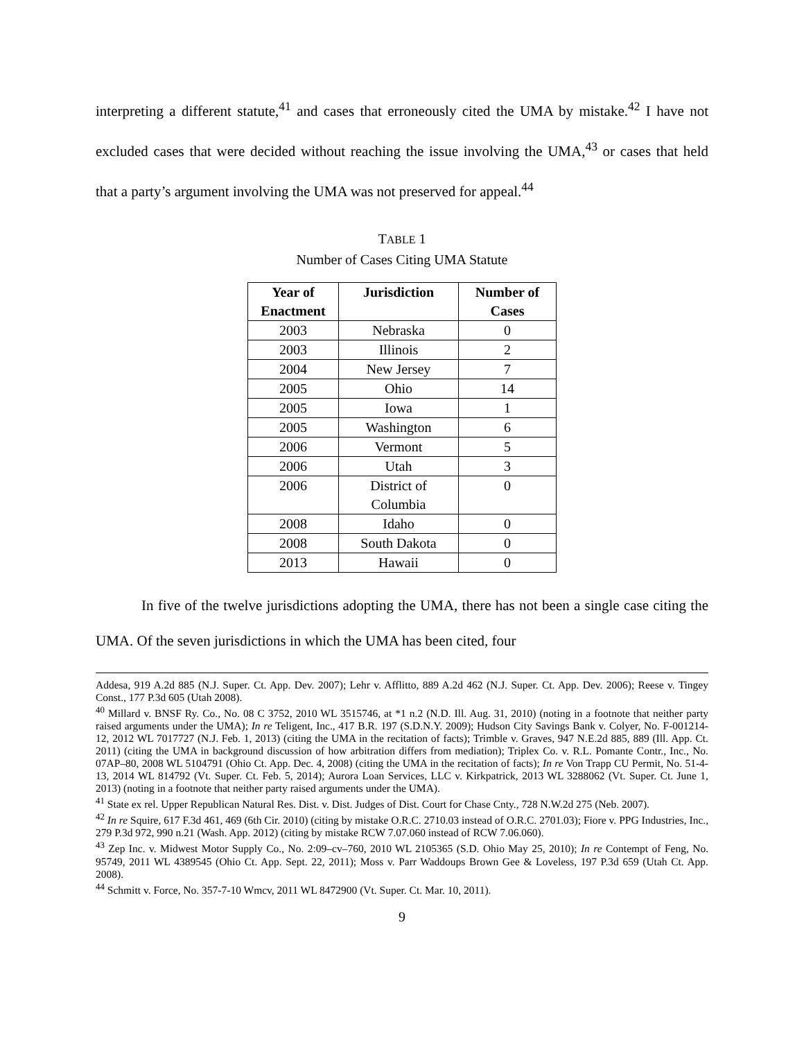interpreting a different statute,<sup>41</sup> and cases that erroneously cited the UMA by mistake.<sup>42</sup> I have not excluded cases that were decided without reaching the issue involving the UMA,<sup>43</sup> or cases that held that a party’s argument involving the UMA was not preserved for appeal.<sup>44</sup>
TABLE 1
Number of Cases Citing UMA Statute
| Year of Enactment | Jurisdiction | Number of Cases |
| --- | --- | --- |
| 2003 | Nebraska | 0 |
| 2003 | Illinois | 2 |
| 2004 | New Jersey | 7 |
| 2005 | Ohio | 14 |
| 2005 | Iowa | 1 |
| 2005 | Washington | 6 |
| 2006 | Vermont | 5 |
| 2006 | Utah | 3 |
| 2006 | District of Columbia | 0 |
| 2008 | Idaho | 0 |
| 2008 | South Dakota | 0 |
| 2013 | Hawaii | 0 |
In five of the twelve jurisdictions adopting the UMA, there has not been a single case citing the UMA. Of the seven jurisdictions in which the UMA has been cited, four
Addesa, 919 A.2d 885 (N.J. Super. Ct. App. Dev. 2007); Lehr v. Afflitto, 889 A.2d 462 (N.J. Super. Ct. App. Dev. 2006); Reese v. Tingey Const., 177 P.3d 605 (Utah 2008).
<sup>40</sup> Millard v. BNSF Ry. Co., No. 08 C 3752, 2010 WL 3515746, at *1 n.2 (N.D. Ill. Aug. 31, 2010) (noting in a footnote that neither party raised arguments under the UMA); In re Teligent, Inc., 417 B.R. 197 (S.D.N.Y. 2009); Hudson City Savings Bank v. Colyer, No. F-001214-12, 2012 WL 7017727 (N.J. Feb. 1, 2013) (citing the UMA in the recitation of facts); Trimble v. Graves, 947 N.E.2d 885, 889 (Ill. App. Ct. 2011) (citing the UMA in background discussion of how arbitration differs from mediation); Triplex Co. v. R.L. Pomante Contr., Inc., No. 07AP–80, 2008 WL 5104791 (Ohio Ct. App. Dec. 4, 2008) (citing the UMA in the recitation of facts); In re Von Trapp CU Permit, No. 51-4-13, 2014 WL 814792 (Vt. Super. Ct. Feb. 5, 2014); Aurora Loan Services, LLC v. Kirkpatrick, 2013 WL 3288062 (Vt. Super. Ct. June 1, 2013) (noting in a footnote that neither party raised arguments under the UMA).
<sup>41</sup> State ex rel. Upper Republican Natural Res. Dist. v. Dist. Judges of Dist. Court for Chase Cnty., 728 N.W.2d 275 (Neb. 2007).
<sup>42</sup> In re Squire, 617 F.3d 461, 469 (6th Cir. 2010) (citing by mistake O.R.C. 2710.03 instead of O.R.C. 2701.03); Fiore v. PPG Industries, Inc., 279 P.3d 972, 990 n.21 (Wash. App. 2012) (citing by mistake RCW 7.07.060 instead of RCW 7.06.060).
<sup>43</sup> Zep Inc. v. Midwest Motor Supply Co., No. 2:09–cv–760, 2010 WL 2105365 (S.D. Ohio May 25, 2010); In re Contempt of Feng, No. 95749, 2011 WL 4389545 (Ohio Ct. App. Sept. 22, 2011); Moss v. Parr Waddoups Brown Gee & Loveless, 197 P.3d 659 (Utah Ct. App. 2008).
<sup>44</sup> Schmitt v. Force, No. 357-7-10 Wmcv, 2011 WL 8472900 (Vt. Super. Ct. Mar. 10, 2011).
9